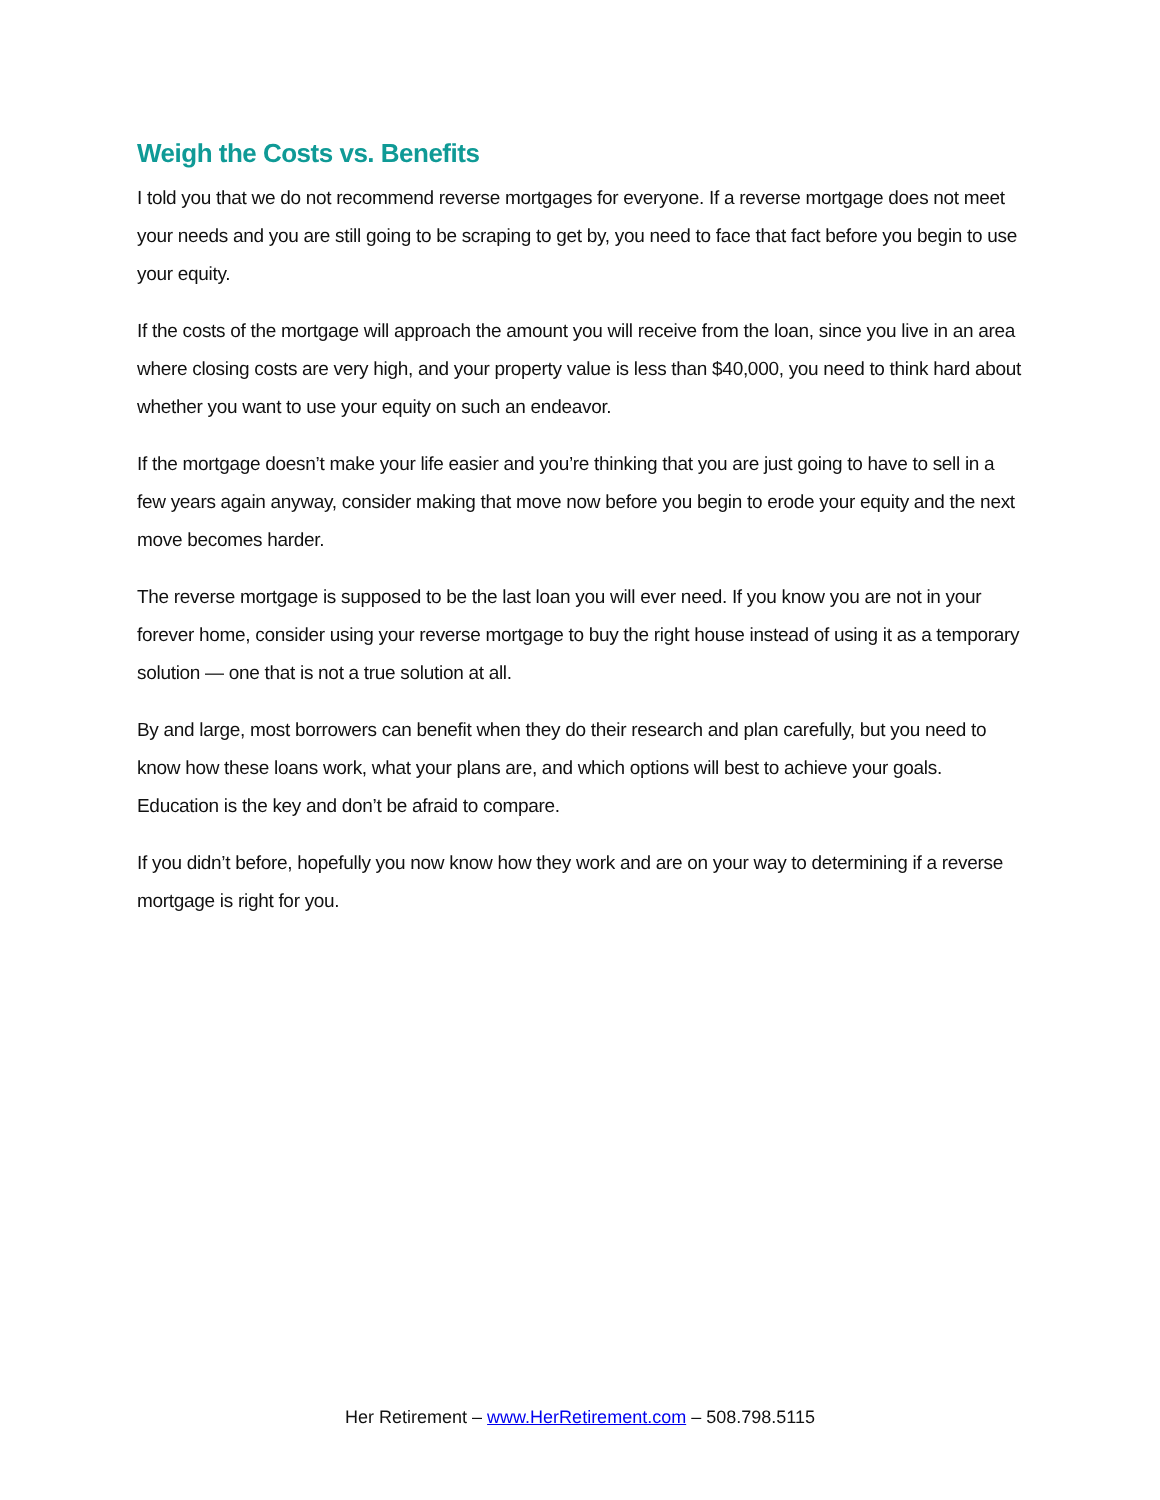Weigh the Costs vs. Benefits
I told you that we do not recommend reverse mortgages for everyone. If a reverse mortgage does not meet your needs and you are still going to be scraping to get by, you need to face that fact before you begin to use your equity.
If the costs of the mortgage will approach the amount you will receive from the loan, since you live in an area where closing costs are very high, and your property value is less than $40,000, you need to think hard about whether you want to use your equity on such an endeavor.
If the mortgage doesn’t make your life easier and you’re thinking that you are just going to have to sell in a few years again anyway, consider making that move now before you begin to erode your equity and the next move becomes harder.
The reverse mortgage is supposed to be the last loan you will ever need. If you know you are not in your forever home, consider using your reverse mortgage to buy the right house instead of using it as a temporary solution — one that is not a true solution at all.
By and large, most borrowers can benefit when they do their research and plan carefully, but you need to know how these loans work, what your plans are, and which options will best to achieve your goals. Education is the key and don’t be afraid to compare.
If you didn’t before, hopefully you now know how they work and are on your way to determining if a reverse mortgage is right for you.
Her Retirement – www.HerRetirement.com – 508.798.5115